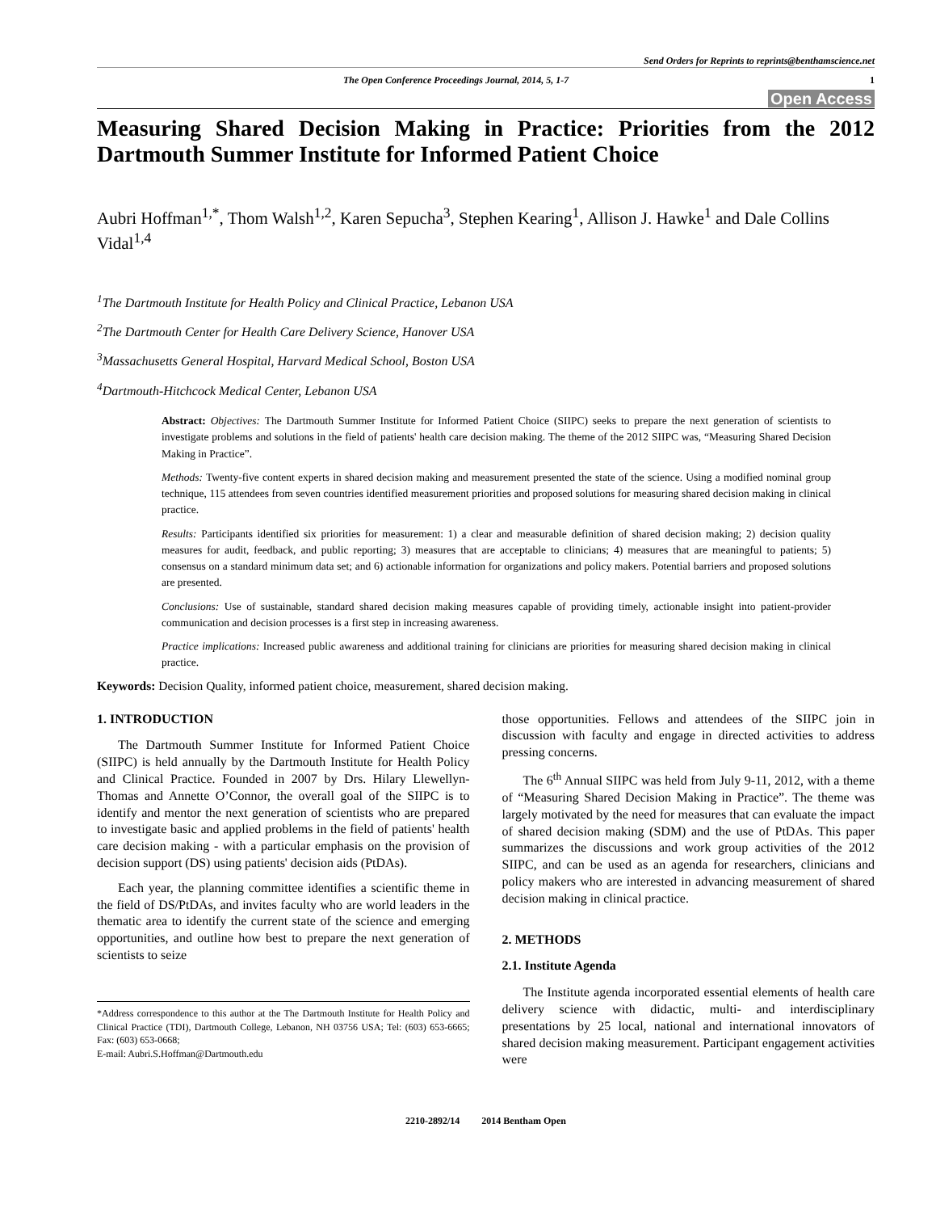Send Orders for Reprints to reprints@benthamscience.net
The Open Conference Proceedings Journal, 2014, 5, 1-7 1
Open Access
Measuring Shared Decision Making in Practice: Priorities from the 2012 Dartmouth Summer Institute for Informed Patient Choice
Aubri Hoffman<sup>1,*</sup>, Thom Walsh<sup>1,2</sup>, Karen Sepucha<sup>3</sup>, Stephen Kearing<sup>1</sup>, Allison J. Hawke<sup>1</sup> and Dale Collins Vidal<sup>1,4</sup>
<sup>1</sup> The Dartmouth Institute for Health Policy and Clinical Practice, Lebanon USA
<sup>2</sup> The Dartmouth Center for Health Care Delivery Science, Hanover USA
<sup>3</sup> Massachusetts General Hospital, Harvard Medical School, Boston USA
<sup>4</sup> Dartmouth-Hitchcock Medical Center, Lebanon USA
Abstract: Objectives: The Dartmouth Summer Institute for Informed Patient Choice (SIIPC) seeks to prepare the next generation of scientists to investigate problems and solutions in the field of patients' health care decision making. The theme of the 2012 SIIPC was, “Measuring Shared Decision Making in Practice”.
Methods: Twenty-five content experts in shared decision making and measurement presented the state of the science. Using a modified nominal group technique, 115 attendees from seven countries identified measurement priorities and proposed solutions for measuring shared decision making in clinical practice.
Results: Participants identified six priorities for measurement: 1) a clear and measurable definition of shared decision making; 2) decision quality measures for audit, feedback, and public reporting; 3) measures that are acceptable to clinicians; 4) measures that are meaningful to patients; 5) consensus on a standard minimum data set; and 6) actionable information for organizations and policy makers. Potential barriers and proposed solutions are presented.
Conclusions: Use of sustainable, standard shared decision making measures capable of providing timely, actionable insight into patient-provider communication and decision processes is a first step in increasing awareness.
Practice implications: Increased public awareness and additional training for clinicians are priorities for measuring shared decision making in clinical practice.
Keywords: Decision Quality, informed patient choice, measurement, shared decision making.
1. INTRODUCTION
The Dartmouth Summer Institute for Informed Patient Choice (SIIPC) is held annually by the Dartmouth Institute for Health Policy and Clinical Practice. Founded in 2007 by Drs. Hilary Llewellyn-Thomas and Annette O’Connor, the overall goal of the SIIPC is to identify and mentor the next generation of scientists who are prepared to investigate basic and applied problems in the field of patients' health care decision making - with a particular emphasis on the provision of decision support (DS) using patients' decision aids (PtDAs).
Each year, the planning committee identifies a scientific theme in the field of DS/PtDAs, and invites faculty who are world leaders in the thematic area to identify the current state of the science and emerging opportunities, and outline how best to prepare the next generation of scientists to seize
*Address correspondence to this author at the The Dartmouth Institute for Health Policy and Clinical Practice (TDI), Dartmouth College, Lebanon, NH 03756 USA; Tel: (603) 653-6665; Fax: (603) 653-0668;
E-mail: Aubri.S.Hoffman@Dartmouth.edu
those opportunities. Fellows and attendees of the SIIPC join in discussion with faculty and engage in directed activities to address pressing concerns.
The 6<sup>th</sup> Annual SIIPC was held from July 9-11, 2012, with a theme of “Measuring Shared Decision Making in Practice”. The theme was largely motivated by the need for measures that can evaluate the impact of shared decision making (SDM) and the use of PtDAs. This paper summarizes the discussions and work group activities of the 2012 SIIPC, and can be used as an agenda for researchers, clinicians and policy makers who are interested in advancing measurement of shared decision making in clinical practice.
2. METHODS
2.1. Institute Agenda
The Institute agenda incorporated essential elements of health care delivery science with didactic, multi- and interdisciplinary presentations by 25 local, national and international innovators of shared decision making measurement. Participant engagement activities were
2210-2892/14 2014 Bentham Open